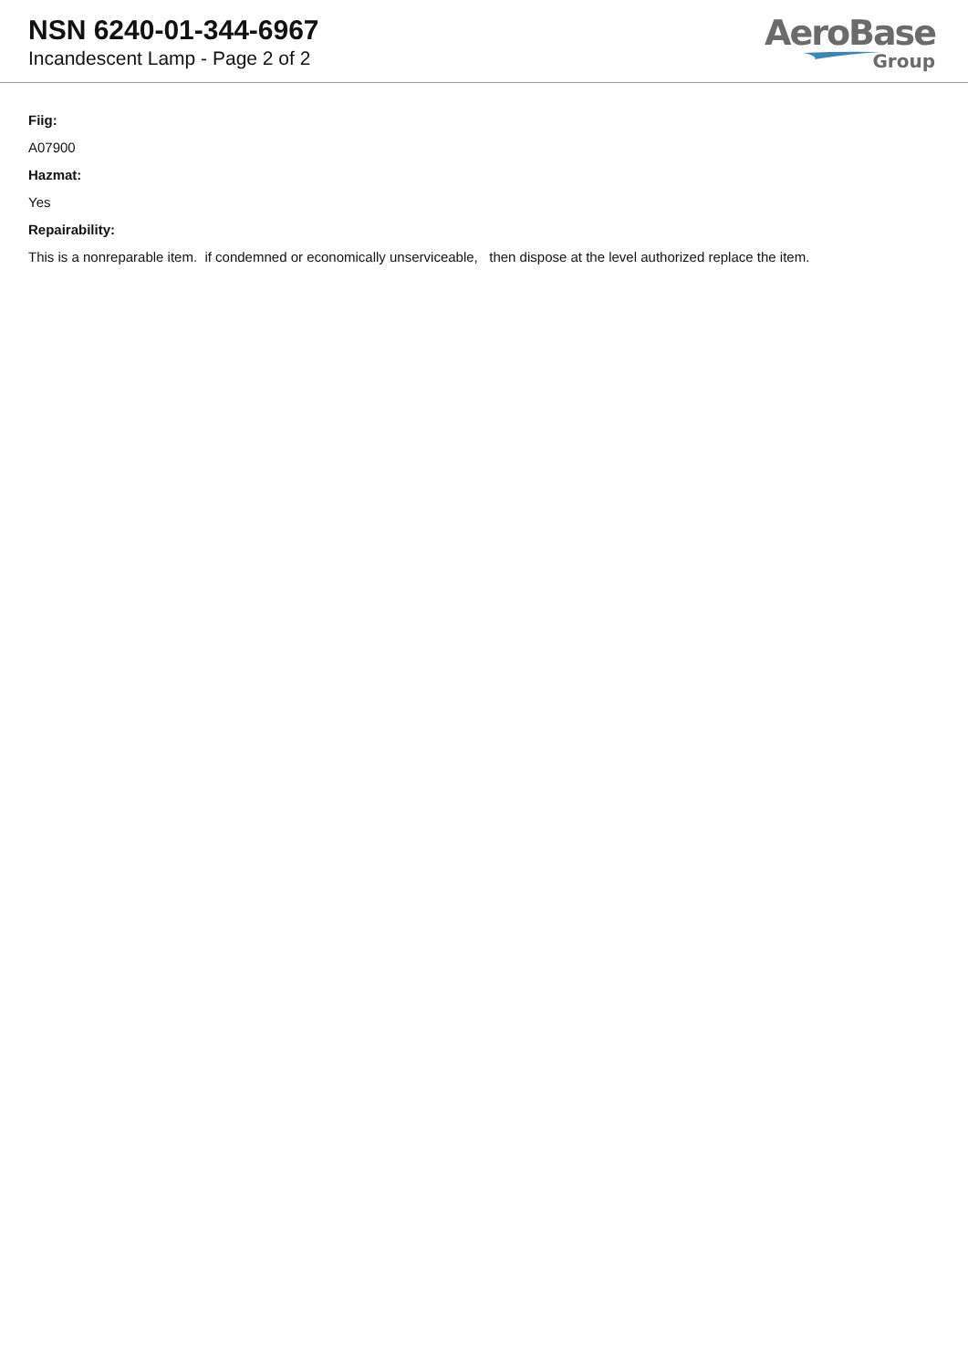NSN 6240-01-344-6967
Incandescent Lamp - Page 2 of 2
AeroBase
Group
Fiig:
A07900
Hazmat:
Yes
Repairability:
This is a nonreparable item. if condemned or economically unserviceable, then dispose at the level authorized replace the item.